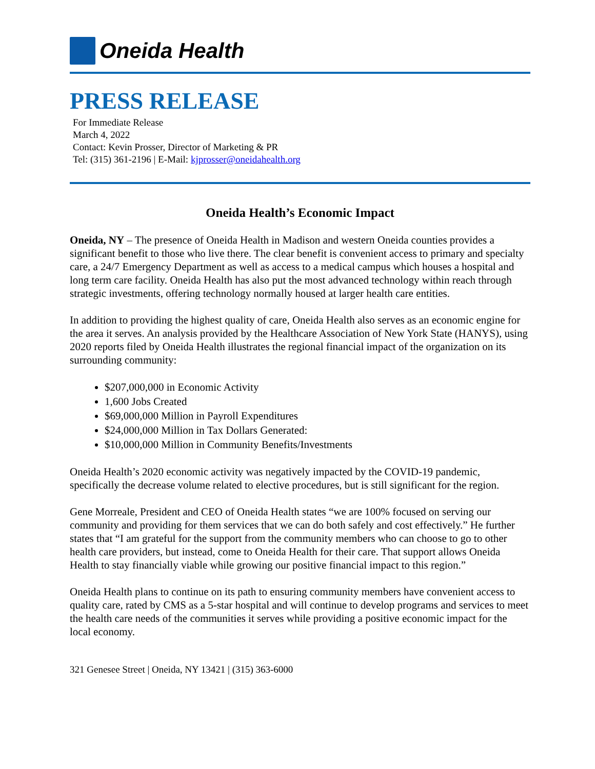Oneida Health
PRESS RELEASE
For Immediate Release
March 4, 2022
Contact: Kevin Prosser, Director of Marketing & PR
Tel: (315) 361-2196 | E-Mail: kjprosser@oneidahealth.org
Oneida Health’s Economic Impact
Oneida, NY – The presence of Oneida Health in Madison and western Oneida counties provides a significant benefit to those who live there. The clear benefit is convenient access to primary and specialty care, a 24/7 Emergency Department as well as access to a medical campus which houses a hospital and long term care facility. Oneida Health has also put the most advanced technology within reach through strategic investments, offering technology normally housed at larger health care entities.
In addition to providing the highest quality of care, Oneida Health also serves as an economic engine for the area it serves. An analysis provided by the Healthcare Association of New York State (HANYS), using 2020 reports filed by Oneida Health illustrates the regional financial impact of the organization on its surrounding community:
$207,000,000 in Economic Activity
1,600 Jobs Created
$69,000,000 Million in Payroll Expenditures
$24,000,000 Million in Tax Dollars Generated:
$10,000,000 Million in Community Benefits/Investments
Oneida Health’s 2020 economic activity was negatively impacted by the COVID-19 pandemic, specifically the decrease volume related to elective procedures, but is still significant for the region.
Gene Morreale, President and CEO of Oneida Health states “we are 100% focused on serving our community and providing for them services that we can do both safely and cost effectively.” He further states that “I am grateful for the support from the community members who can choose to go to other health care providers, but instead, come to Oneida Health for their care. That support allows Oneida Health to stay financially viable while growing our positive financial impact to this region.”
Oneida Health plans to continue on its path to ensuring community members have convenient access to quality care, rated by CMS as a 5-star hospital and will continue to develop programs and services to meet the health care needs of the communities it serves while providing a positive economic impact for the local economy.
321 Genesee Street | Oneida, NY 13421 | (315) 363-6000